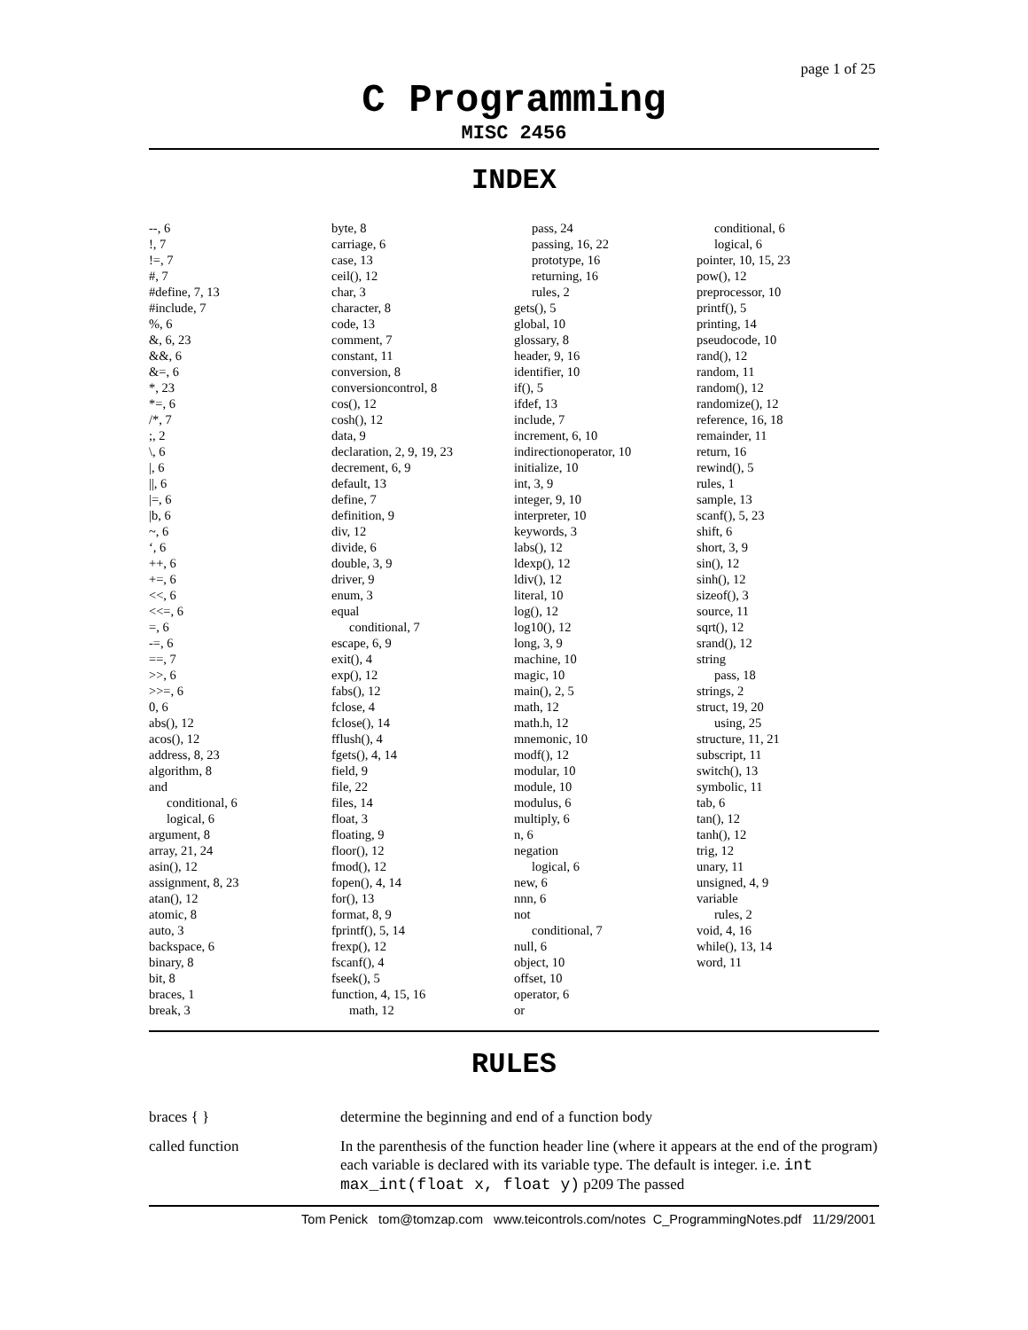page 1 of 25
C Programming
MISC 2456
INDEX
--, 6
!, 7
!=, 7
#, 7
#define, 7, 13
#include, 7
%, 6
&, 6, 23
&&, 6
&=, 6
*, 23
*=, 6
/*, 7
;, 2
\, 6
|, 6
||, 6
|=, 6
|b, 6
~, 6
‘, 6
++, 6
+=, 6
<<, 6
<<=, 6
=, 6
-=, 6
==, 7
>>, 6
>>=, 6
0, 6
abs(), 12
acos(), 12
address, 8, 23
algorithm, 8
and
conditional, 6
logical, 6
argument, 8
array, 21, 24
asin(), 12
assignment, 8, 23
atan(), 12
atomic, 8
auto, 3
backspace, 6
binary, 8
bit, 8
braces, 1
break, 3
byte, 8
carriage, 6
case, 13
ceil(), 12
char, 3
character, 8
code, 13
comment, 7
constant, 11
conversion, 8
conversioncontrol, 8
cos(), 12
cosh(), 12
data, 9
declaration, 2, 9, 19, 23
decrement, 6, 9
default, 13
define, 7
definition, 9
div, 12
divide, 6
double, 3, 9
driver, 9
enum, 3
equal
conditional, 7
escape, 6, 9
exit(), 4
exp(), 12
fabs(), 12
fclose, 4
fclose(), 14
fflush(), 4
fgets(), 4, 14
field, 9
file, 22
files, 14
float, 3
floating, 9
floor(), 12
fmod(), 12
fopen(), 4, 14
for(), 13
format, 8, 9
fprintf(), 5, 14
frexp(), 12
fscanf(), 4
fseek(), 5
function, 4, 15, 16
math, 12
pass, 24
passing, 16, 22
prototype, 16
returning, 16
rules, 2
gets(), 5
global, 10
glossary, 8
header, 9, 16
identifier, 10
if(), 5
ifdef, 13
include, 7
increment, 6, 10
indirectionoperator, 10
initialize, 10
int, 3, 9
integer, 9, 10
interpreter, 10
keywords, 3
labs(), 12
ldexp(), 12
ldiv(), 12
literal, 10
log(), 12
log10(), 12
long, 3, 9
machine, 10
magic, 10
main(), 2, 5
math, 12
math.h, 12
mnemonic, 10
modf(), 12
modular, 10
module, 10
modulus, 6
multiply, 6
n, 6
negation
logical, 6
new, 6
nnn, 6
not
conditional, 7
null, 6
object, 10
offset, 10
operator, 6
or
conditional, 6
logical, 6
pointer, 10, 15, 23
pow(), 12
preprocessor, 10
printf(), 5
printing, 14
pseudocode, 10
rand(), 12
random, 11
random(), 12
randomize(), 12
reference, 16, 18
remainder, 11
return, 16
rewind(), 5
rules, 1
sample, 13
scanf(), 5, 23
shift, 6
short, 3, 9
sin(), 12
sinh(), 12
sizeof(), 3
source, 11
sqrt(), 12
srand(), 12
string
pass, 18
strings, 2
struct, 19, 20
using, 25
structure, 11, 21
subscript, 11
switch(), 13
symbolic, 11
tab, 6
tan(), 12
tanh(), 12
trig, 12
unary, 11
unsigned, 4, 9
variable
rules, 2
void, 4, 16
while(), 13, 14
word, 11
RULES
braces { } determine the beginning and end of a function body
called function In the parenthesis of the function header line (where it appears at the end of the program) each variable is declared with its variable type. The default is integer. i.e. int max_int(float x, float y) p209 The passed
Tom Penick tom@tomzap.com www.teicontrols.com/notes C_ProgrammingNotes.pdf 11/29/2001